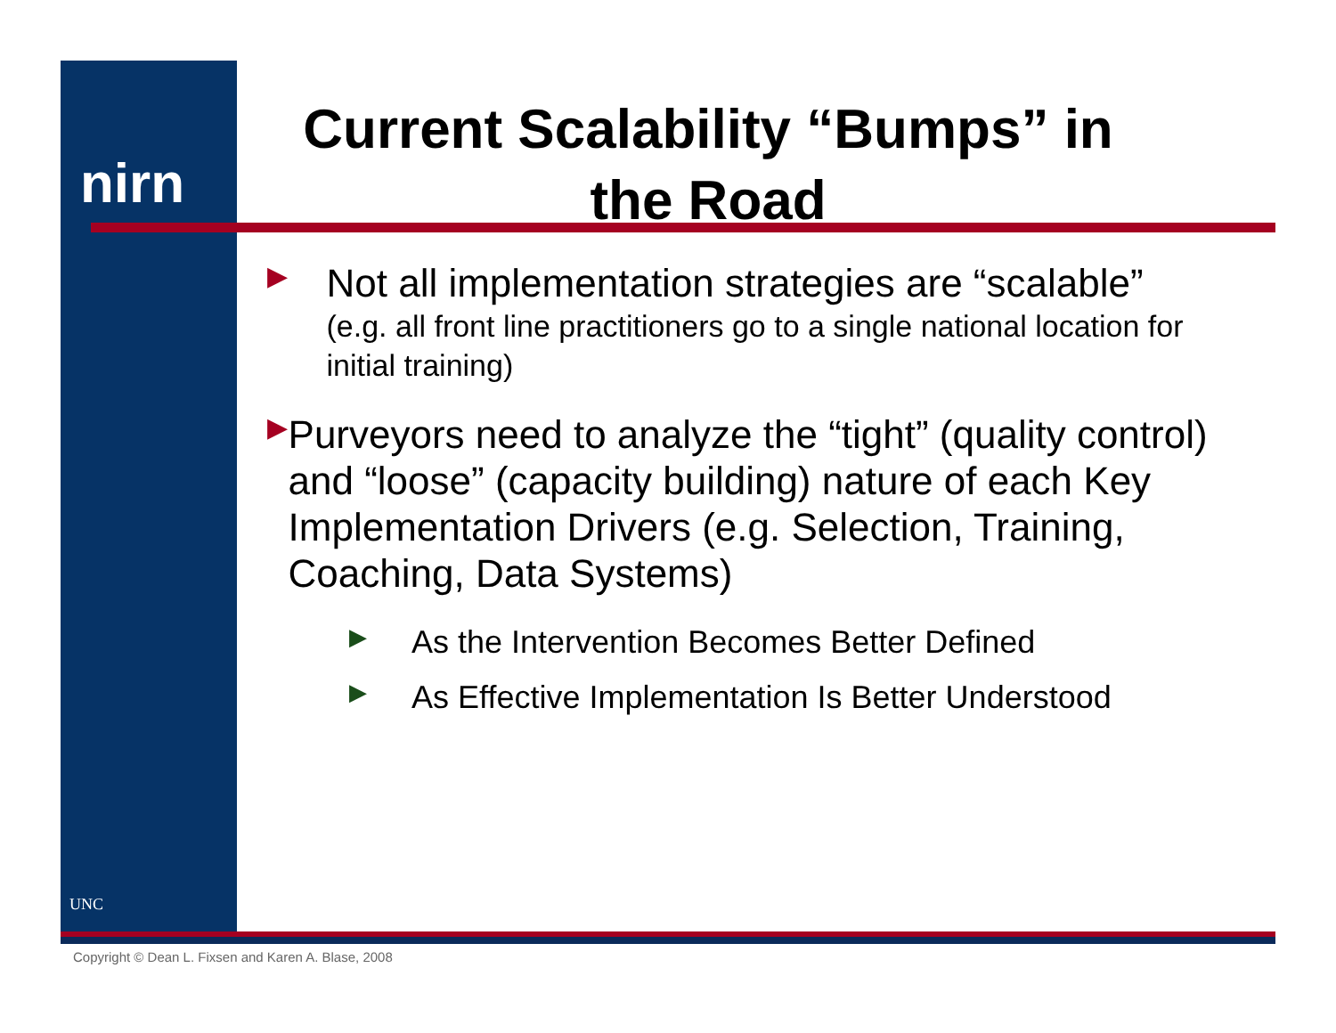nirn
UNC
Current Scalability “Bumps” in the Road
▶
Not all implementation strategies are “scalable”
(e.g. all front line practitioners go to a single national location for initial training)
▶
Purveyors need to analyze the “tight” (quality control) and “loose” (capacity building) nature of each Key Implementation Drivers (e.g. Selection, Training, Coaching, Data Systems)
▶
As the Intervention Becomes Better Defined
▶
As Effective Implementation Is Better Understood
Copyright © Dean L. Fixsen and Karen A. Blase, 2008